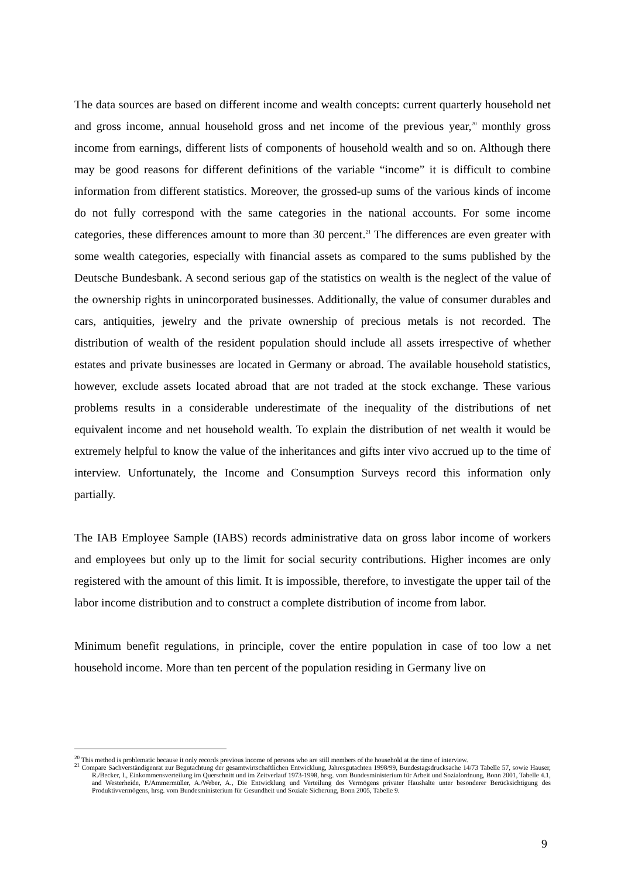The data sources are based on different income and wealth concepts: current quarterly household net and gross income, annual household gross and net income of the previous year,<sup>20</sup> monthly gross income from earnings, different lists of components of household wealth and so on. Although there may be good reasons for different definitions of the variable “income” it is difficult to combine information from different statistics. Moreover, the grossed-up sums of the various kinds of income do not fully correspond with the same categories in the national accounts. For some income categories, these differences amount to more than 30 percent.<sup>21</sup> The differences are even greater with some wealth categories, especially with financial assets as compared to the sums published by the Deutsche Bundesbank. A second serious gap of the statistics on wealth is the neglect of the value of the ownership rights in unincorporated businesses. Additionally, the value of consumer durables and cars, antiquities, jewelry and the private ownership of precious metals is not recorded. The distribution of wealth of the resident population should include all assets irrespective of whether estates and private businesses are located in Germany or abroad. The available household statistics, however, exclude assets located abroad that are not traded at the stock exchange. These various problems results in a considerable underestimate of the inequality of the distributions of net equivalent income and net household wealth. To explain the distribution of net wealth it would be extremely helpful to know the value of the inheritances and gifts inter vivo accrued up to the time of interview. Unfortunately, the Income and Consumption Surveys record this information only partially.
The IAB Employee Sample (IABS) records administrative data on gross labor income of workers and employees but only up to the limit for social security contributions. Higher incomes are only registered with the amount of this limit. It is impossible, therefore, to investigate the upper tail of the labor income distribution and to construct a complete distribution of income from labor.
Minimum benefit regulations, in principle, cover the entire population in case of too low a net household income. More than ten percent of the population residing in Germany live on
<sup>20</sup> This method is problematic because it only records previous income of persons who are still members of the household at the time of interview.
<sup>21</sup> Compare Sachverständigenrat zur Begutachtung der gesamtwirtschaftlichen Entwicklung, Jahresgutachten 1998/99, Bundestagsdrucksache 14/73 Tabelle 57, sowie Hauser, R./Becker, I., Einkommensverteilung im Querschnitt und im Zeitverlauf 1973-1998, hrsg. vom Bundesministerium für Arbeit und Sozialordnung, Bonn 2001, Tabelle 4.1, and Westerheide, P./Ammermüller, A./Weber, A., Die Entwicklung und Verteilung des Vermögens privater Haushalte unter besonderer Berücksichtigung des Produktivvermögens, hrsg. vom Bundesministerium für Gesundheit und Soziale Sicherung, Bonn 2005, Tabelle 9.
9